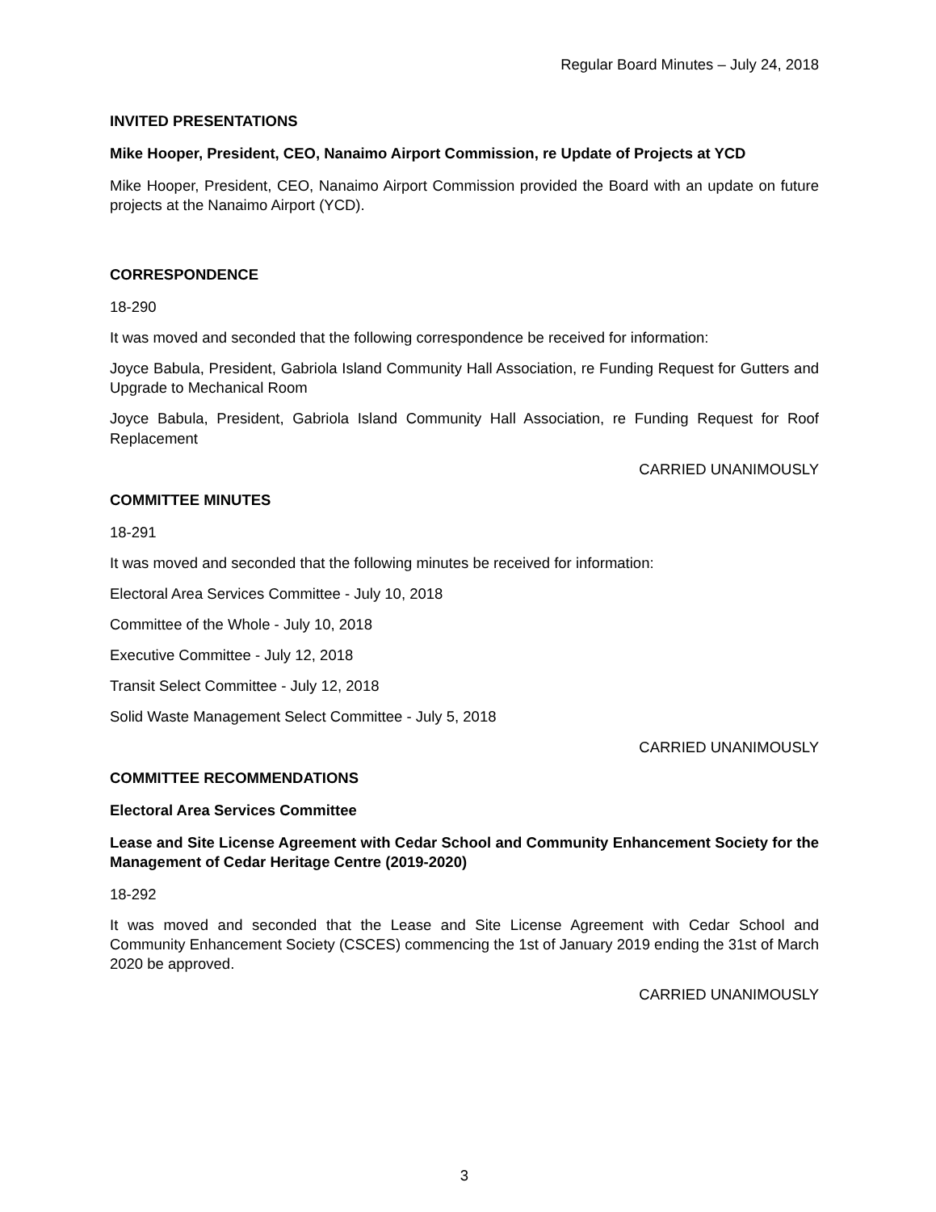Regular Board Minutes – July 24, 2018
INVITED PRESENTATIONS
Mike Hooper, President, CEO, Nanaimo Airport Commission, re Update of Projects at YCD
Mike Hooper, President, CEO, Nanaimo Airport Commission provided the Board with an update on future projects at the Nanaimo Airport (YCD).
CORRESPONDENCE
18-290
It was moved and seconded that the following correspondence be received for information:
Joyce Babula, President, Gabriola Island Community Hall Association, re Funding Request for Gutters and Upgrade to Mechanical Room
Joyce Babula, President, Gabriola Island Community Hall Association, re Funding Request for Roof Replacement
CARRIED UNANIMOUSLY
COMMITTEE MINUTES
18-291
It was moved and seconded that the following minutes be received for information:
Electoral Area Services Committee - July 10, 2018
Committee of the Whole - July 10, 2018
Executive Committee - July 12, 2018
Transit Select Committee - July 12, 2018
Solid Waste Management Select Committee - July 5, 2018
CARRIED UNANIMOUSLY
COMMITTEE RECOMMENDATIONS
Electoral Area Services Committee
Lease and Site License Agreement with Cedar School and Community Enhancement Society for the Management of Cedar Heritage Centre (2019-2020)
18-292
It was moved and seconded that the Lease and Site License Agreement with Cedar School and Community Enhancement Society (CSCES) commencing the 1st of January 2019 ending the 31st of March 2020 be approved.
CARRIED UNANIMOUSLY
3